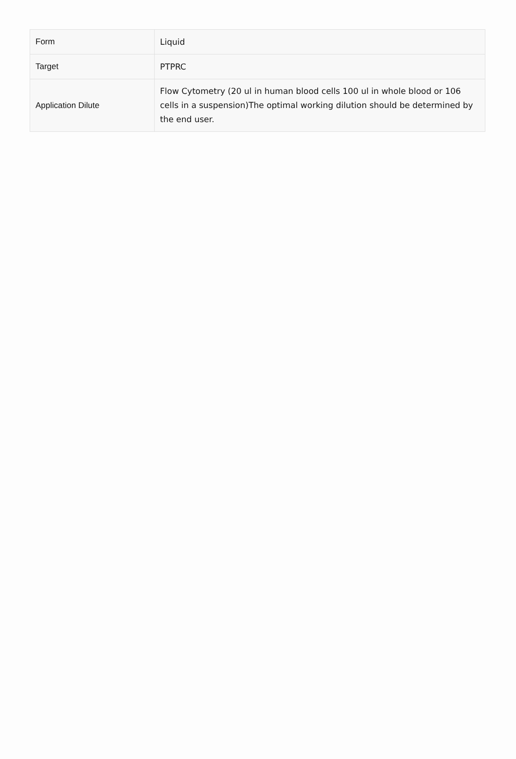| Form | Liquid |
| Target | PTPRC |
| Application Dilute | Flow Cytometry (20 ul in human blood cells 100 ul in whole blood or 106 cells in a suspension)The optimal working dilution should be determined by the end user. |